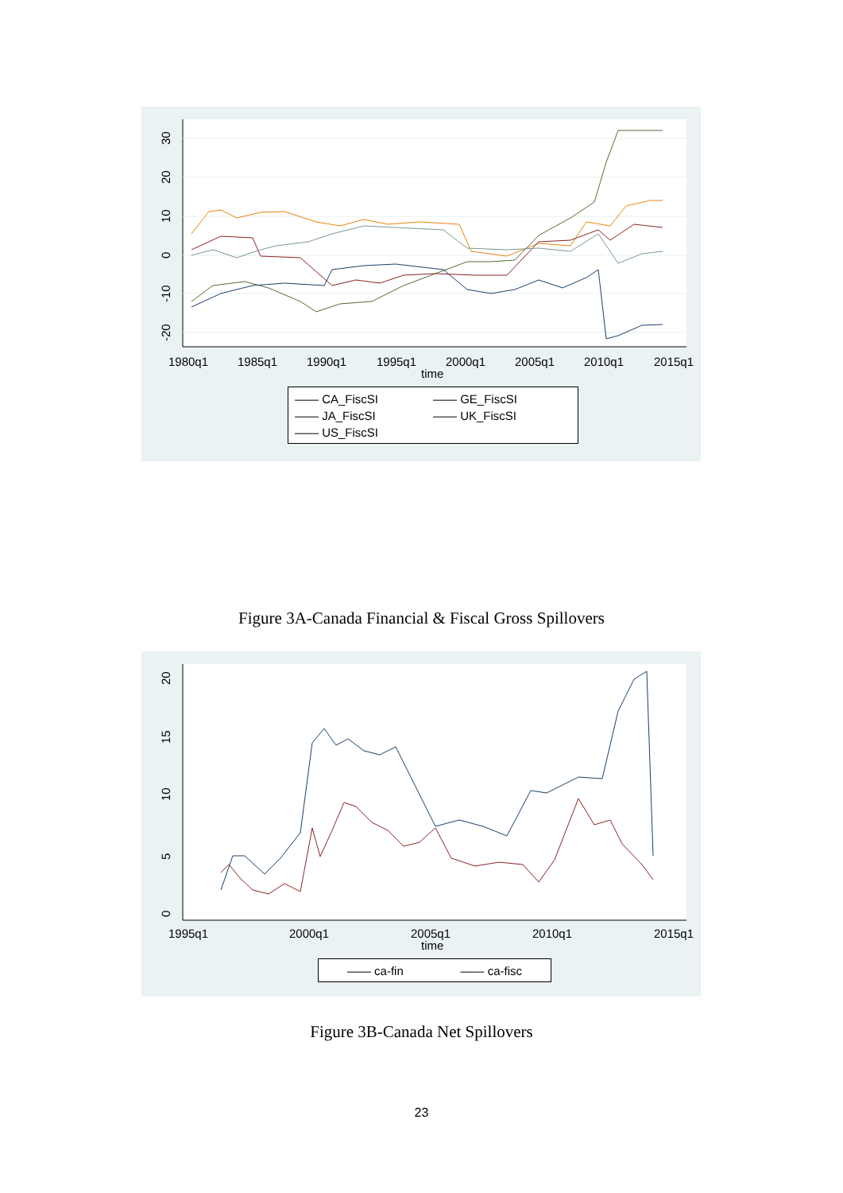30
20
10
0
-10
-20
1980q1
1985q1
1990q1
1995q1
2000q1
2005q1
2010q1
2015q1
time
—— CA_FiscSI
—— GE_FiscSI
—— JA_FiscSI
—— UK_FiscSI
—— US_FiscSI
Figure 3A-Canada Financial & Fiscal Gross Spillovers
20
15
10
5
0
1995q1
2000q1
2005q1
2010q1
2015q1
time
—— ca-fin —— ca-fisc
Figure 3B-Canada Net Spillovers
23